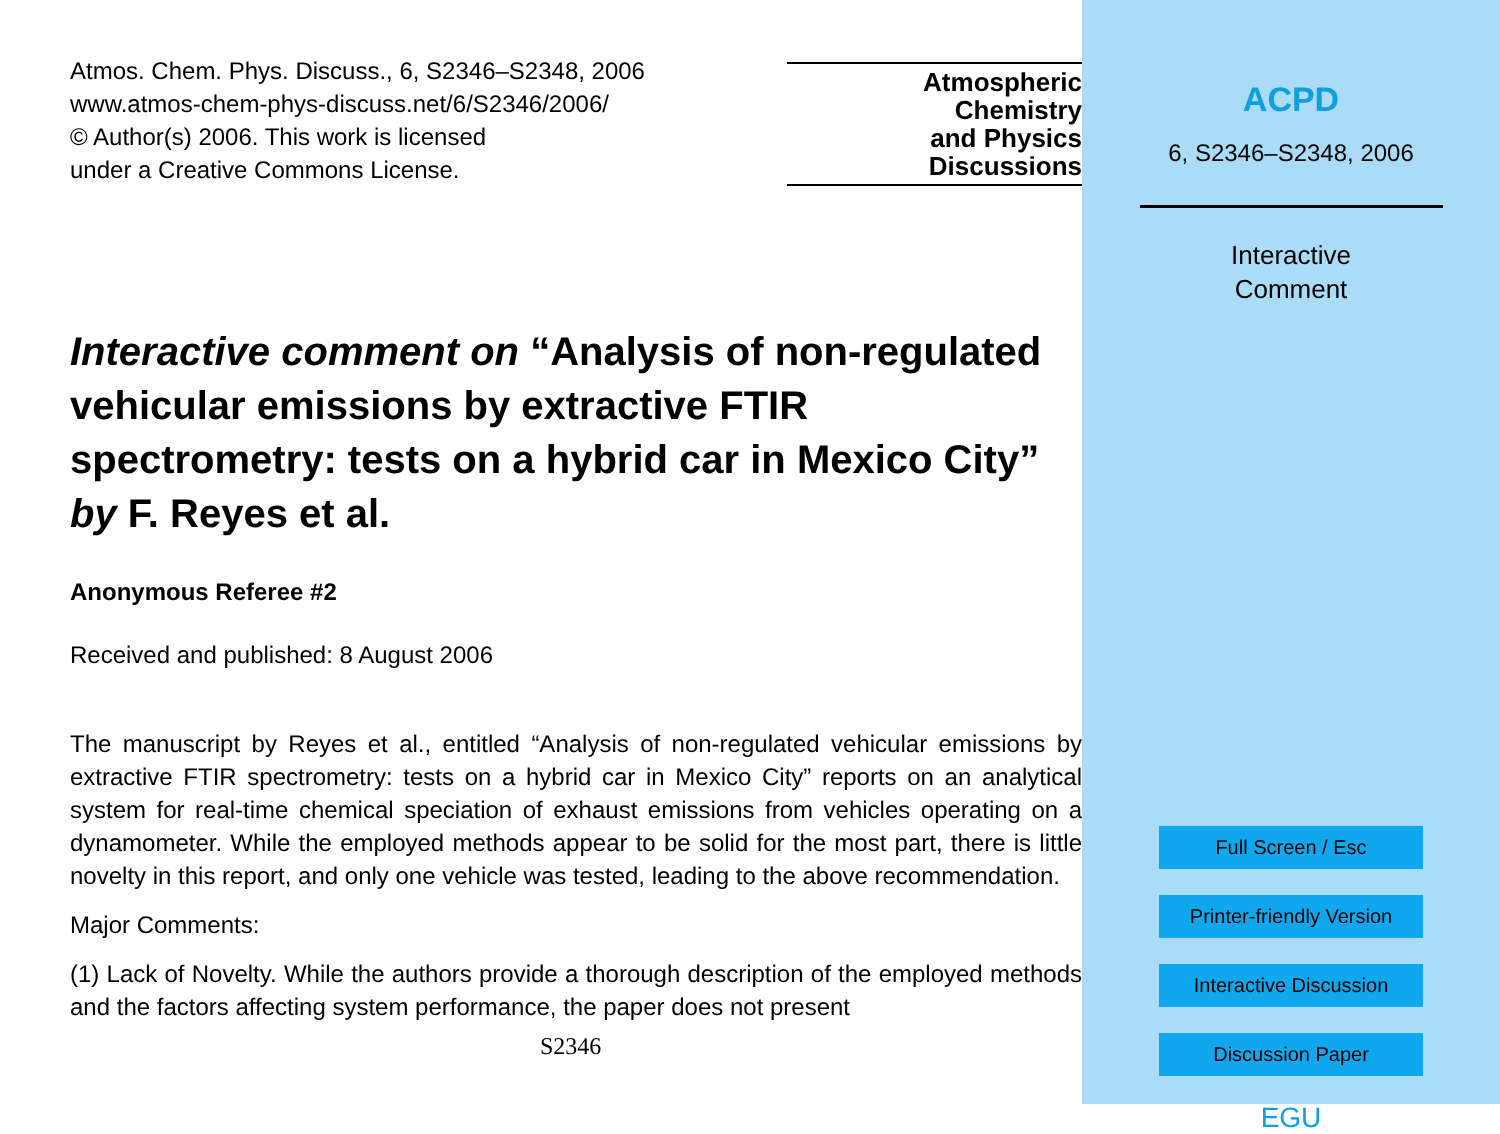Atmos. Chem. Phys. Discuss., 6, S2346–S2348, 2006
www.atmos-chem-phys-discuss.net/6/S2346/2006/
© Author(s) 2006. This work is licensed
under a Creative Commons License.
Atmospheric
Chemistry
and Physics
Discussions
Interactive comment on “Analysis of non-regulated vehicular emissions by extractive FTIR spectrometry: tests on a hybrid car in Mexico City” by F. Reyes et al.
Anonymous Referee #2
Received and published: 8 August 2006
The manuscript by Reyes et al., entitled “Analysis of non-regulated vehicular emissions by extractive FTIR spectrometry: tests on a hybrid car in Mexico City” reports on an analytical system for real-time chemical speciation of exhaust emissions from vehicles operating on a dynamometer. While the employed methods appear to be solid for the most part, there is little novelty in this report, and only one vehicle was tested, leading to the above recommendation.
Major Comments:
(1) Lack of Novelty. While the authors provide a thorough description of the employed methods and the factors affecting system performance, the paper does not present
S2346
ACPD
6, S2346–S2348, 2006
Interactive
Comment
Full Screen / Esc
Printer-friendly Version
Interactive Discussion
Discussion Paper
EGU